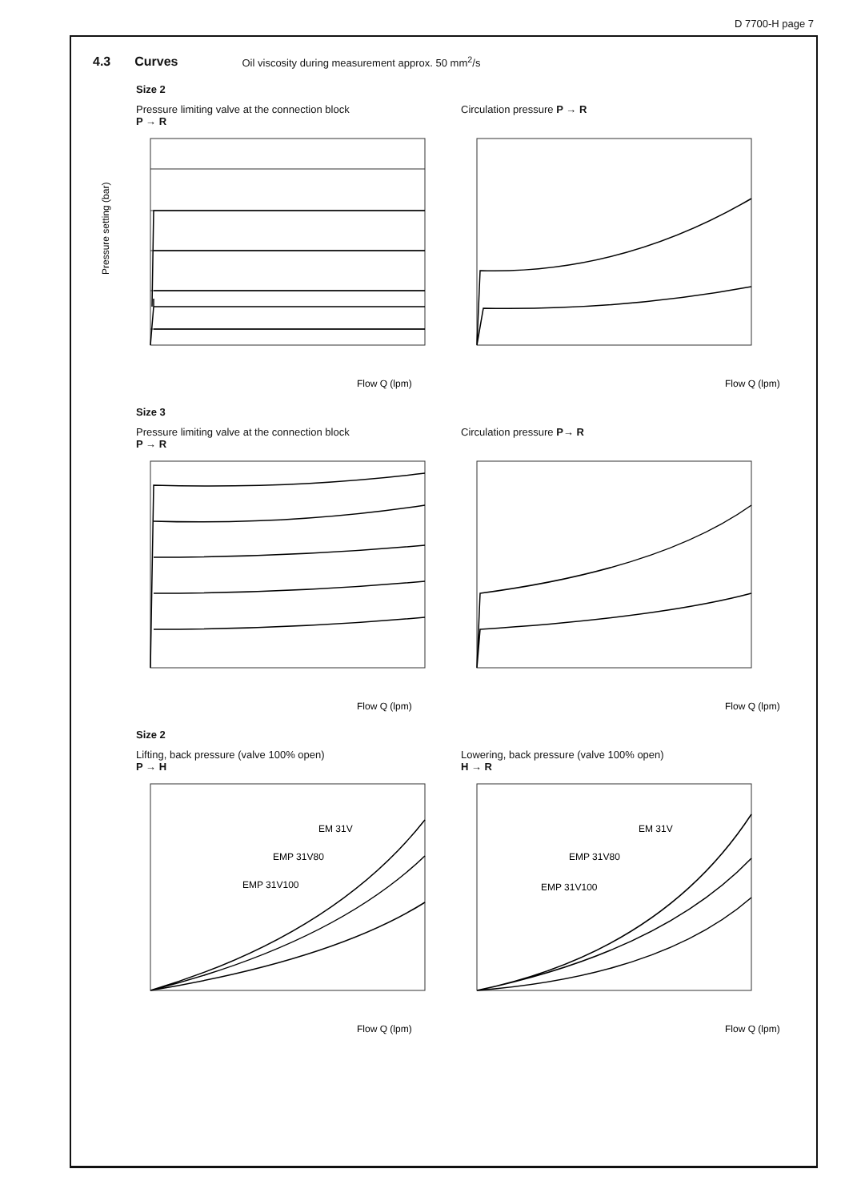D 7700-H page 7
4.3 Curves Oil viscosity during measurement approx. 50 mm<sup>2</sup>/s
Size 2
Pressure limiting valve at the connection block
P → R
Pressure setting (bar)
Flow Q (lpm)
Circulation pressure P → R
Flow Q (lpm)
Size 3
Pressure limiting valve at the connection block
P → R
Flow Q (lpm)
Circulation pressure P→ R
Flow Q (lpm)
Size 2
Lifting, back pressure (valve 100% open)
P → H
EM 31V
EMP 31V80
EMP 31V100
Flow Q (lpm)
Lowering, back pressure (valve 100% open)
H → R
EM 31V
EMP 31V80
EMP 31V100
Flow Q (lpm)